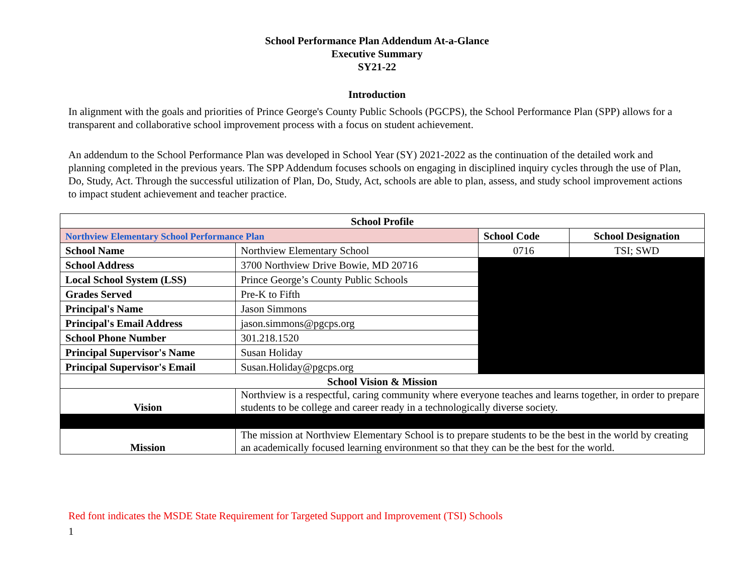School Performance Plan Addendum At-a-Glance
Executive Summary
SY21-22
Introduction
In alignment with the goals and priorities of Prince George's County Public Schools (PGCPS), the School Performance Plan (SPP) allows for a transparent and collaborative school improvement process with a focus on student achievement.
An addendum to the School Performance Plan was developed in School Year (SY) 2021-2022 as the continuation of the detailed work and planning completed in the previous years. The SPP Addendum focuses schools on engaging in disciplined inquiry cycles through the use of Plan, Do, Study, Act. Through the successful utilization of Plan, Do, Study, Act, schools are able to plan, assess, and study school improvement actions to impact student achievement and teacher practice.
| School Profile | | | |
| --- | --- | --- | --- |
| Northview Elementary School Performance Plan | | School Code | School Designation |
| School Name | Northview Elementary School | 0716 | TSI; SWD |
| School Address | 3700 Northview Drive Bowie, MD 20716 | | |
| Local School System (LSS) | Prince George’s County Public Schools | | |
| Grades Served | Pre-K to Fifth | | |
| Principal's Name | Jason Simmons | | |
| Principal's Email Address | jason.simmons@pgcps.org | | |
| School Phone Number | 301.218.1520 | | |
| Principal Supervisor's Name | Susan Holiday | | |
| Principal Supervisor's Email | Susan.Holiday@pgcps.org | | |
| School Vision & Mission | | | |
| Vision | Northview is a respectful, caring community where everyone teaches and learns together, in order to prepare students to be college and career ready in a technologically diverse society. | | |
| Mission | The mission at Northview Elementary School is to prepare students to be the best in the world by creating an academically focused learning environment so that they can be the best for the world. | | |
Red font indicates the MSDE State Requirement for Targeted Support and Improvement (TSI) Schools
1